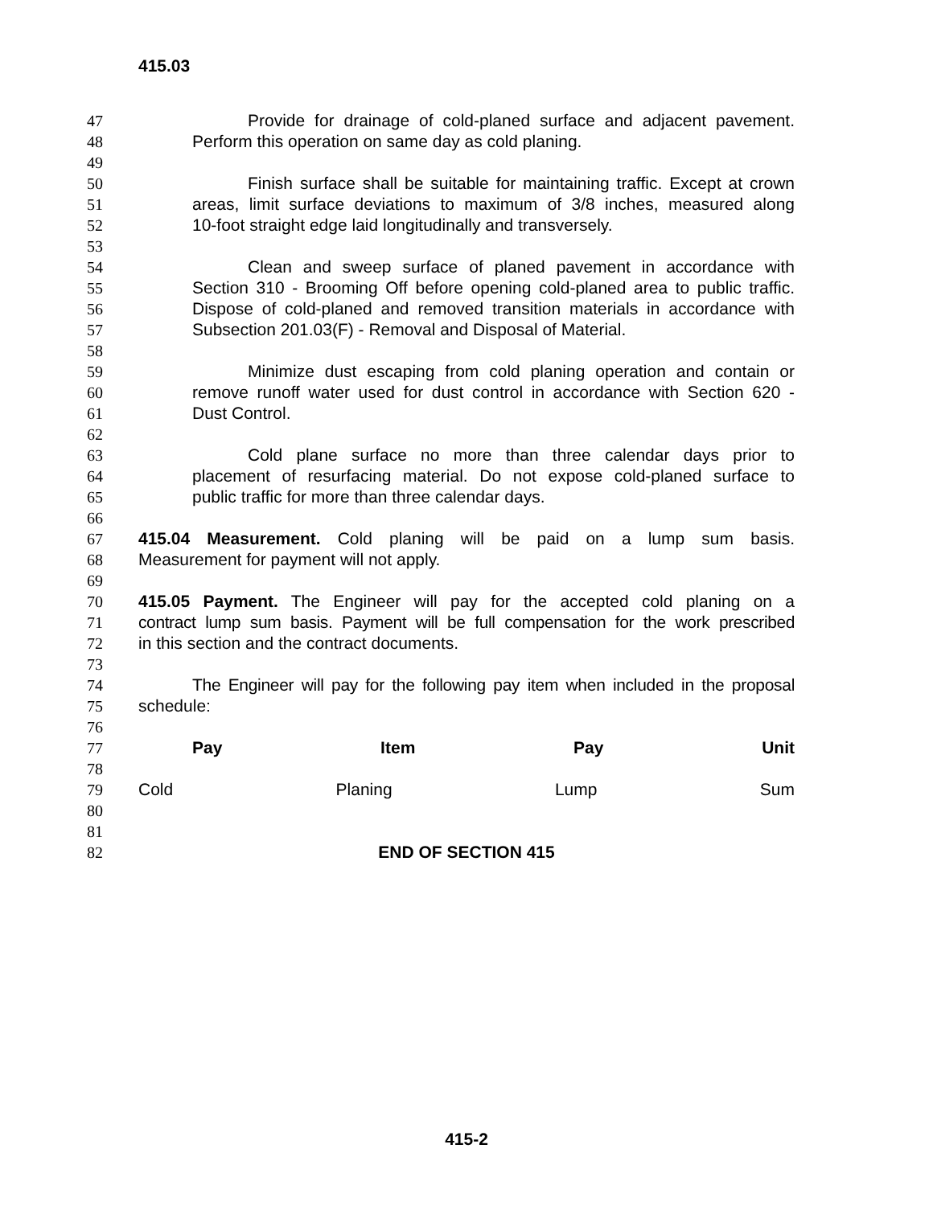415.03
47 Provide for drainage of cold-planed surface and adjacent pavement.
48 Perform this operation on same day as cold planing.
49
50 Finish surface shall be suitable for maintaining traffic. Except at crown
51 areas, limit surface deviations to maximum of 3/8 inches, measured along
52 10-foot straight edge laid longitudinally and transversely.
53
54 Clean and sweep surface of planed pavement in accordance with
55 Section 310 - Brooming Off before opening cold-planed area to public traffic.
56 Dispose of cold-planed and removed transition materials in accordance with
57 Subsection 201.03(F) - Removal and Disposal of Material.
58
59 Minimize dust escaping from cold planing operation and contain or
60 remove runoff water used for dust control in accordance with Section 620 -
61 Dust Control.
62
63 Cold plane surface no more than three calendar days prior to
64 placement of resurfacing material. Do not expose cold-planed surface to
65 public traffic for more than three calendar days.
66
67 415.04 Measurement. Cold planing will be paid on a lump sum basis.
68 Measurement for payment will not apply.
69
70 415.05 Payment. The Engineer will pay for the accepted cold planing on a
71 contract lump sum basis. Payment will be full compensation for the work prescribed
72 in this section and the contract documents.
73
74 The Engineer will pay for the following pay item when included in the proposal
75 schedule:
76
77 Pay Item Pay Unit
78
79 Cold Planing Lump Sum
80
81
82 END OF SECTION 415
415-2